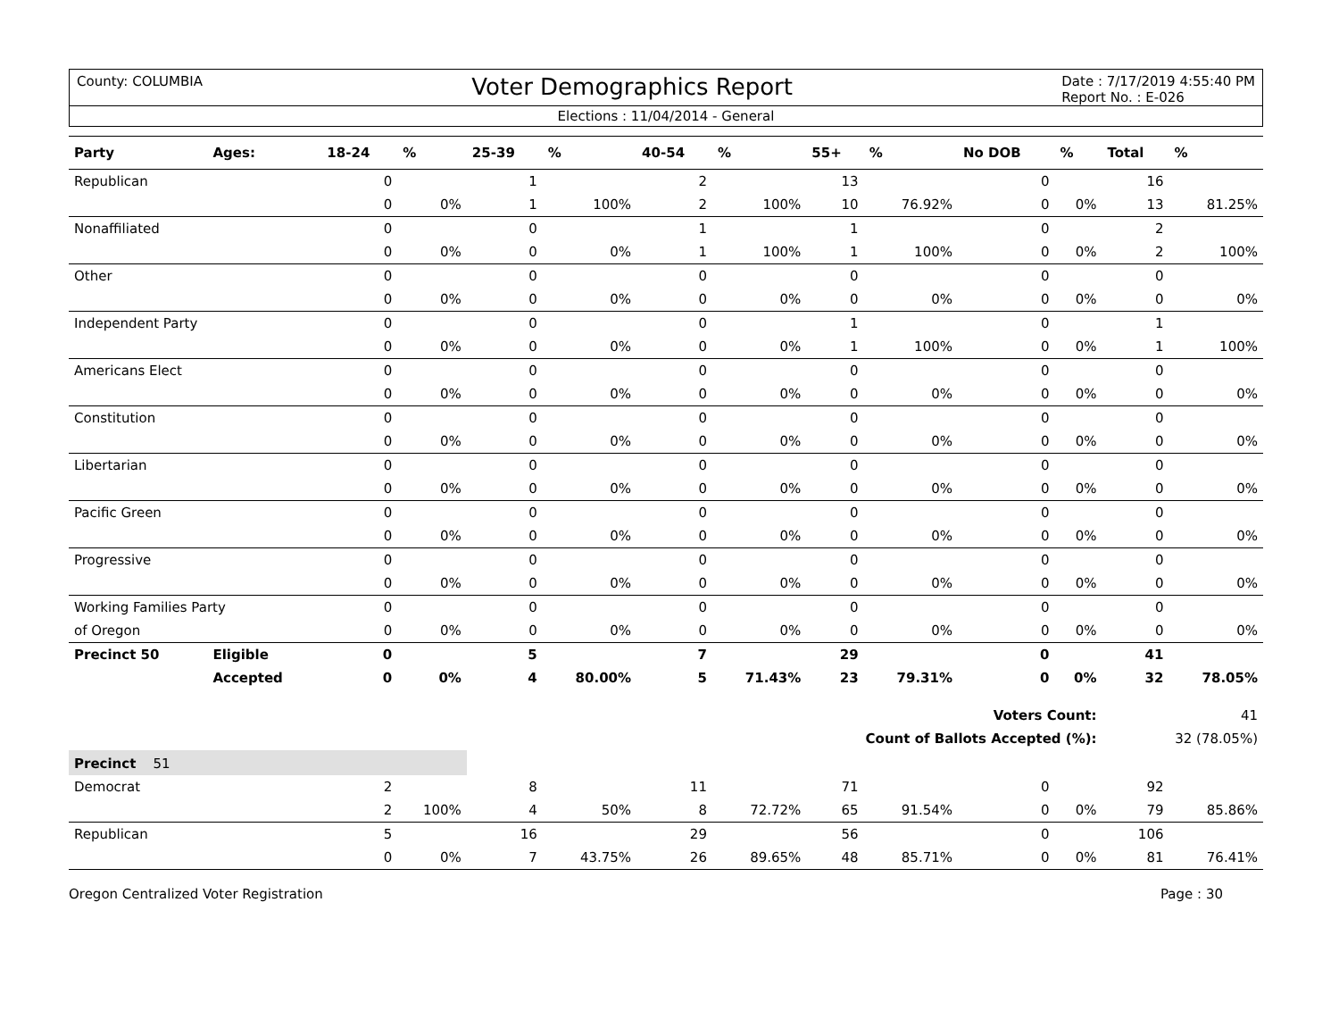County: COLUMBIA
Voter Demographics Report
Date : 7/17/2019 4:55:40 PM
Report No. : E-026
Elections : 11/04/2014 - General
| Party | Ages: | 18-24 | % | 25-39 | % | 40-54 | % | 55+ | % | No DOB | % | Total | % |
| --- | --- | --- | --- | --- | --- | --- | --- | --- | --- | --- | --- | --- | --- |
| Republican | | 0 | | 1 | | 2 | | 13 | | 0 | | 16 | |
| | | 0 | 0% | 1 | 100% | 2 | 100% | 10 | 76.92% | 0 | 0% | 13 | 81.25% |
| Nonaffiliated | | 0 | | 0 | | 1 | | 1 | | 0 | | 2 | |
| | | 0 | 0% | 0 | 0% | 1 | 100% | 1 | 100% | 0 | 0% | 2 | 100% |
| Other | | 0 | | 0 | | 0 | | 0 | | 0 | | 0 | |
| | | 0 | 0% | 0 | 0% | 0 | 0% | 0 | 0% | 0 | 0% | 0 | 0% |
| Independent Party | | 0 | | 0 | | 0 | | 1 | | 0 | | 1 | |
| | | 0 | 0% | 0 | 0% | 0 | 0% | 1 | 100% | 0 | 0% | 1 | 100% |
| Americans Elect | | 0 | | 0 | | 0 | | 0 | | 0 | | 0 | |
| | | 0 | 0% | 0 | 0% | 0 | 0% | 0 | 0% | 0 | 0% | 0 | 0% |
| Constitution | | 0 | | 0 | | 0 | | 0 | | 0 | | 0 | |
| | | 0 | 0% | 0 | 0% | 0 | 0% | 0 | 0% | 0 | 0% | 0 | 0% |
| Libertarian | | 0 | | 0 | | 0 | | 0 | | 0 | | 0 | |
| | | 0 | 0% | 0 | 0% | 0 | 0% | 0 | 0% | 0 | 0% | 0 | 0% |
| Pacific Green | | 0 | | 0 | | 0 | | 0 | | 0 | | 0 | |
| | | 0 | 0% | 0 | 0% | 0 | 0% | 0 | 0% | 0 | 0% | 0 | 0% |
| Progressive | | 0 | | 0 | | 0 | | 0 | | 0 | | 0 | |
| | | 0 | 0% | 0 | 0% | 0 | 0% | 0 | 0% | 0 | 0% | 0 | 0% |
| Working Families Party | | 0 | | 0 | | 0 | | 0 | | 0 | | 0 | |
| of Oregon | | 0 | 0% | 0 | 0% | 0 | 0% | 0 | 0% | 0 | 0% | 0 | 0% |
| Precinct 50 | Eligible | 0 | | 5 | | 7 | | 29 | | 0 | | 41 | |
| | Accepted | 0 | 0% | 4 | 80.00% | 5 | 71.43% | 23 | 79.31% | 0 | 0% | 32 | 78.05% |
| Voters Count: | | | | | | | | | | | | 41 | |
| Count of Ballots Accepted (%): | | | | | | | | | | | | 32 (78.05%) | |
| Precinct 51 | | | | | | | | | | | | | |
| Democrat | | 2 | | 8 | | 11 | | 71 | | 0 | | 92 | |
| | | 2 | 100% | 4 | 50% | 8 | 72.72% | 65 | 91.54% | 0 | 0% | 79 | 85.86% |
| Republican | | 5 | | 16 | | 29 | | 56 | | 0 | | 106 | |
| | | 0 | 0% | 7 | 43.75% | 26 | 89.65% | 48 | 85.71% | 0 | 0% | 81 | 76.41% |
Oregon Centralized Voter Registration
Page : 30